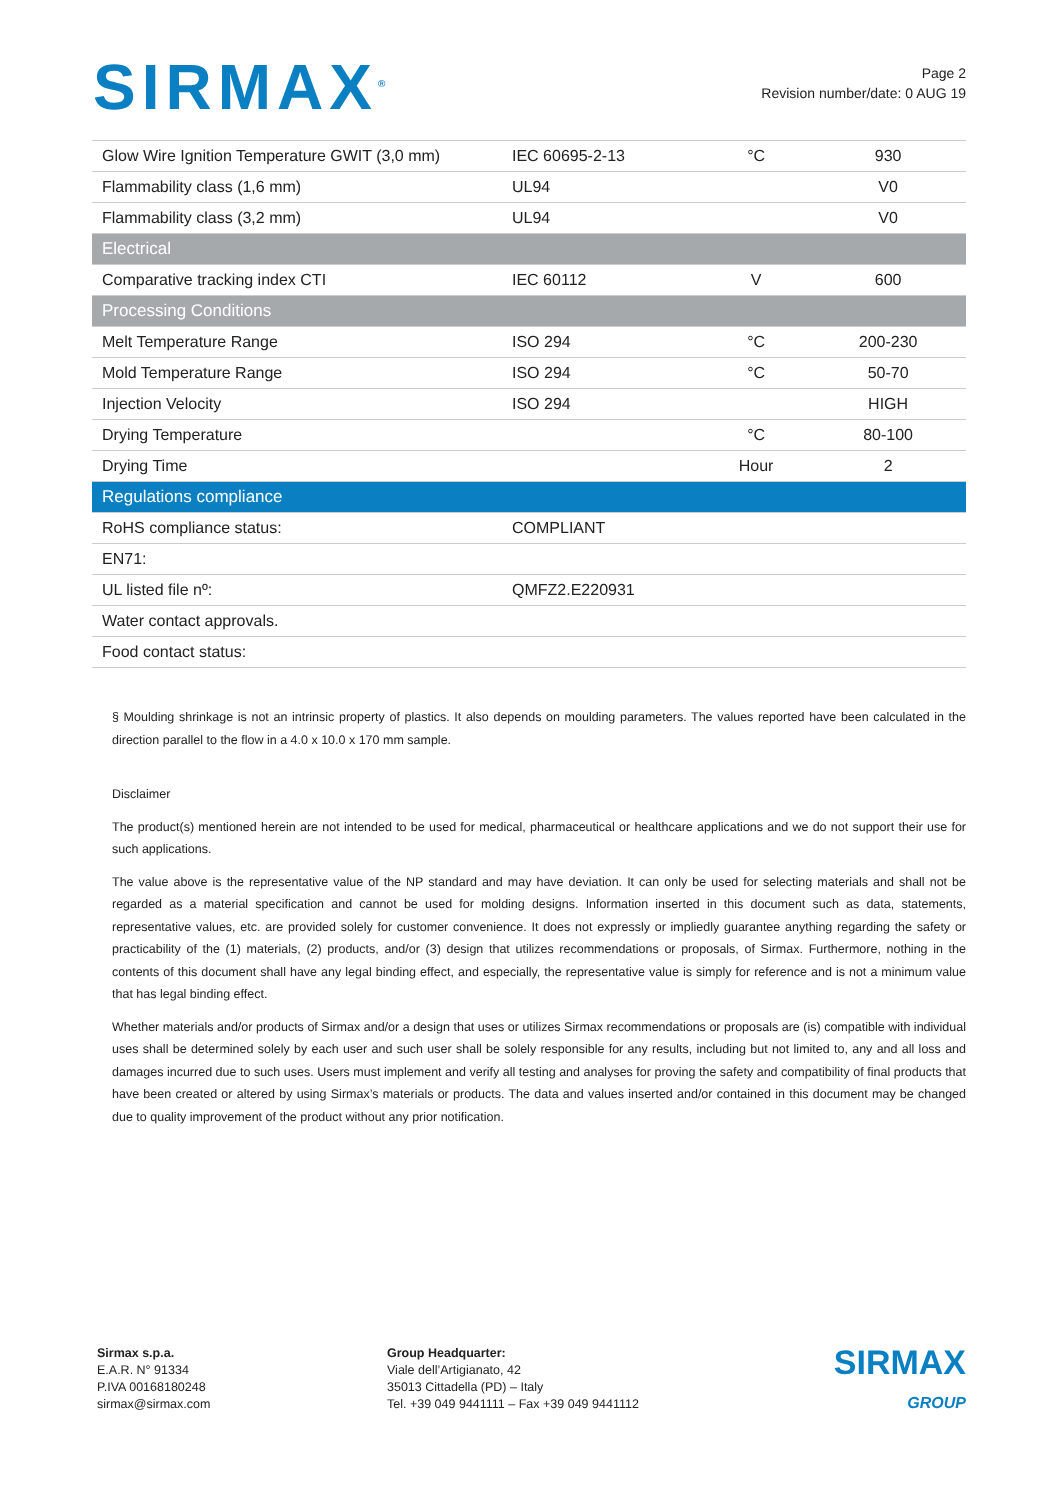SIRMAX<sup>®</sup>
Page 2
Revision number/date: 0 AUG 19
| Glow Wire Ignition Temperature GWIT (3,0 mm) | IEC 60695-2-13 | °C | 930 |
| Flammability class (1,6 mm) | UL94 | | V0 |
| Flammability class (3,2 mm) | UL94 | | V0 |
| Electrical | | | |
| Comparative tracking index CTI | IEC 60112 | V | 600 |
| Processing Conditions | | | |
| Melt Temperature Range | ISO 294 | °C | 200-230 |
| Mold Temperature Range | ISO 294 | °C | 50-70 |
| Injection Velocity | ISO 294 | | HIGH |
| Drying Temperature | | °C | 80-100 |
| Drying Time | | Hour | 2 |
| Regulations compliance | | | |
| RoHS compliance status: | COMPLIANT | | |
| EN71: | | | |
| UL listed file nº: | QMFZ2.E220931 | | |
| Water contact approvals. | | | |
| Food contact status: | | | |
§ Moulding shrinkage is not an intrinsic property of plastics. It also depends on moulding parameters. The values reported have been calculated in the direction parallel to the flow in a 4.0 x 10.0 x 170 mm sample.
Disclaimer
The product(s) mentioned herein are not intended to be used for medical, pharmaceutical or healthcare applications and we do not support their use for such applications.
The value above is the representative value of the NP standard and may have deviation. It can only be used for selecting materials and shall not be regarded as a material specification and cannot be used for molding designs. Information inserted in this document such as data, statements, representative values, etc. are provided solely for customer convenience. It does not expressly or impliedly guarantee anything regarding the safety or practicability of the (1) materials, (2) products, and/or (3) design that utilizes recommendations or proposals, of Sirmax. Furthermore, nothing in the contents of this document shall have any legal binding effect, and especially, the representative value is simply for reference and is not a minimum value that has legal binding effect.
Whether materials and/or products of Sirmax and/or a design that uses or utilizes Sirmax recommendations or proposals are (is) compatible with individual uses shall be determined solely by each user and such user shall be solely responsible for any results, including but not limited to, any and all loss and damages incurred due to such uses. Users must implement and verify all testing and analyses for proving the safety and compatibility of final products that have been created or altered by using Sirmax’s materials or products. The data and values inserted and/or contained in this document may be changed due to quality improvement of the product without any prior notification.
Sirmax s.p.a.
E.A.R. N° 91334
P.IVA 00168180248
sirmax@sirmax.com
Group Headquarter:
Viale dell’Artigianato, 42
35013 Cittadella (PD) – Italy
Tel. +39 049 9441111 – Fax +39 049 9441112
SIRMAX
GROUP